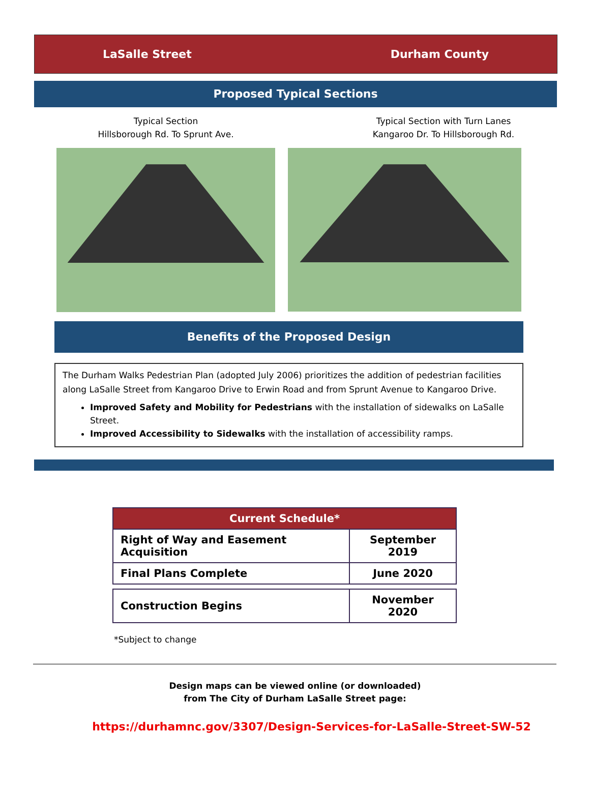LaSalle Street Durham County
Proposed Typical Sections
Typical Section
Hillsborough Rd. To Sprunt Ave.
Typical Section with Turn Lanes
Kangaroo Dr. To Hillsborough Rd.
Benefits of the Proposed Design
The Durham Walks Pedestrian Plan (adopted July 2006) prioritizes the addition of pedestrian facilities along LaSalle Street from Kangaroo Drive to Erwin Road and from Sprunt Avenue to Kangaroo Drive.
Improved Safety and Mobility for Pedestrians with the installation of sidewalks on LaSalle Street.
Improved Accessibility to Sidewalks with the installation of accessibility ramps.
| Current Schedule* | |
| Right of Way and Easement Acquisition | September 2019 |
| Final Plans Complete | June 2020 |
| Construction Begins | November 2020 |
*Subject to change
Design maps can be viewed online (or downloaded)
from The City of Durham LaSalle Street page:
https://durhamnc.gov/3307/Design-Services-for-LaSalle-Street-SW-52